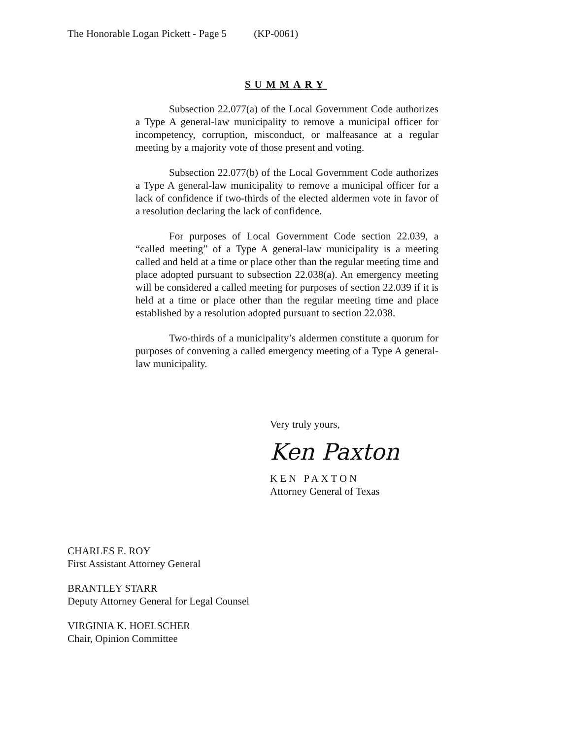The Honorable Logan Pickett - Page 5 (KP-0061)
SUMMARY
Subsection 22.077(a) of the Local Government Code authorizes a Type A general-law municipality to remove a municipal officer for incompetency, corruption, misconduct, or malfeasance at a regular meeting by a majority vote of those present and voting.
Subsection 22.077(b) of the Local Government Code authorizes a Type A general-law municipality to remove a municipal officer for a lack of confidence if two-thirds of the elected aldermen vote in favor of a resolution declaring the lack of confidence.
For purposes of Local Government Code section 22.039, a “called meeting” of a Type A general-law municipality is a meeting called and held at a time or place other than the regular meeting time and place adopted pursuant to subsection 22.038(a). An emergency meeting will be considered a called meeting for purposes of section 22.039 if it is held at a time or place other than the regular meeting time and place established by a resolution adopted pursuant to section 22.038.
Two-thirds of a municipality’s aldermen constitute a quorum for purposes of convening a called emergency meeting of a Type A general-law municipality.
Very truly yours,
Ken Paxton
KEN PAXTON
Attorney General of Texas
CHARLES E. ROY
First Assistant Attorney General
BRANTLEY STARR
Deputy Attorney General for Legal Counsel
VIRGINIA K. HOELSCHER
Chair, Opinion Committee